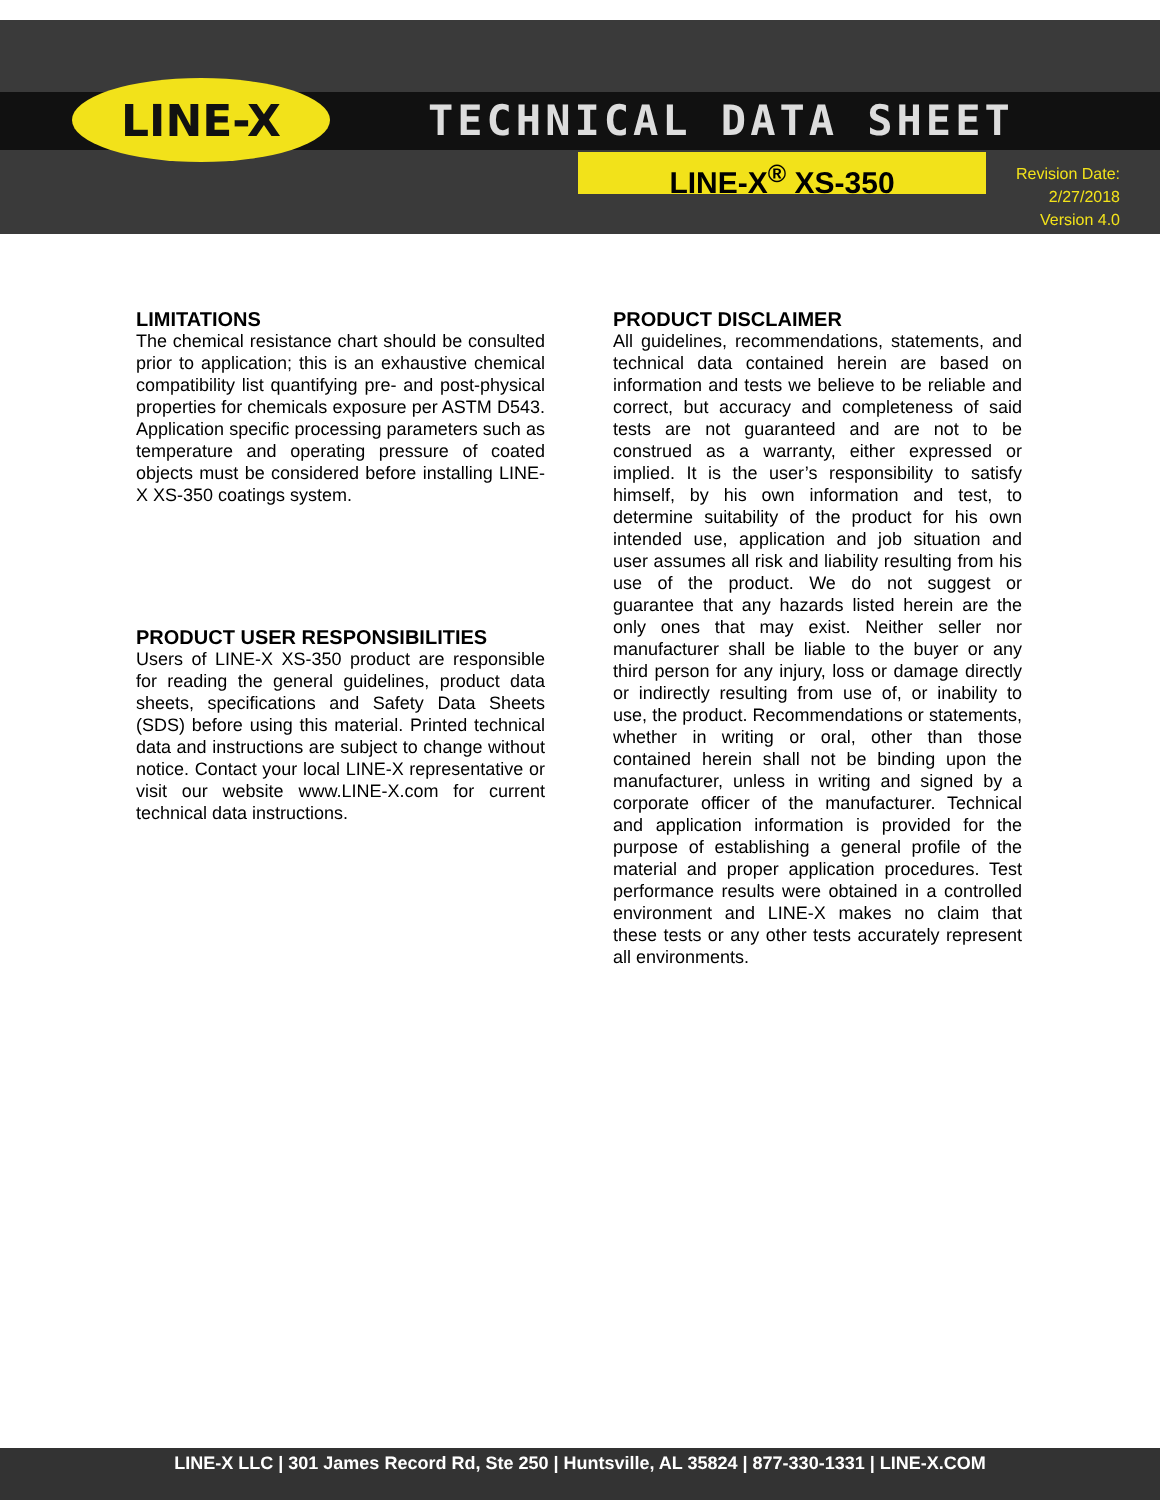LINE-X TECHNICAL DATA SHEET
LINE-X<sup>®</sup> XS-350
Revision Date:
2/27/2018
Version 4.0
LIMITATIONS
The chemical resistance chart should be consulted prior to application; this is an exhaustive chemical compatibility list quantifying pre- and post-physical properties for chemicals exposure per ASTM D543. Application specific processing parameters such as temperature and operating pressure of coated objects must be considered before installing LINE-X XS-350 coatings system.
PRODUCT USER RESPONSIBILITIES
Users of LINE-X XS-350 product are responsible for reading the general guidelines, product data sheets, specifications and Safety Data Sheets (SDS) before using this material. Printed technical data and instructions are subject to change without notice. Contact your local LINE-X representative or visit our website www.LINE-X.com for current technical data instructions.
PRODUCT DISCLAIMER
All guidelines, recommendations, statements, and technical data contained herein are based on information and tests we believe to be reliable and correct, but accuracy and completeness of said tests are not guaranteed and are not to be construed as a warranty, either expressed or implied. It is the user’s responsibility to satisfy himself, by his own information and test, to determine suitability of the product for his own intended use, application and job situation and user assumes all risk and liability resulting from his use of the product. We do not suggest or guarantee that any hazards listed herein are the only ones that may exist. Neither seller nor manufacturer shall be liable to the buyer or any third person for any injury, loss or damage directly or indirectly resulting from use of, or inability to use, the product. Recommendations or statements, whether in writing or oral, other than those contained herein shall not be binding upon the manufacturer, unless in writing and signed by a corporate officer of the manufacturer. Technical and application information is provided for the purpose of establishing a general profile of the material and proper application procedures. Test performance results were obtained in a controlled environment and LINE-X makes no claim that these tests or any other tests accurately represent all environments.
LINE-X LLC | 301 James Record Rd, Ste 250 | Huntsville, AL 35824 | 877-330-1331 | LINE-X.COM